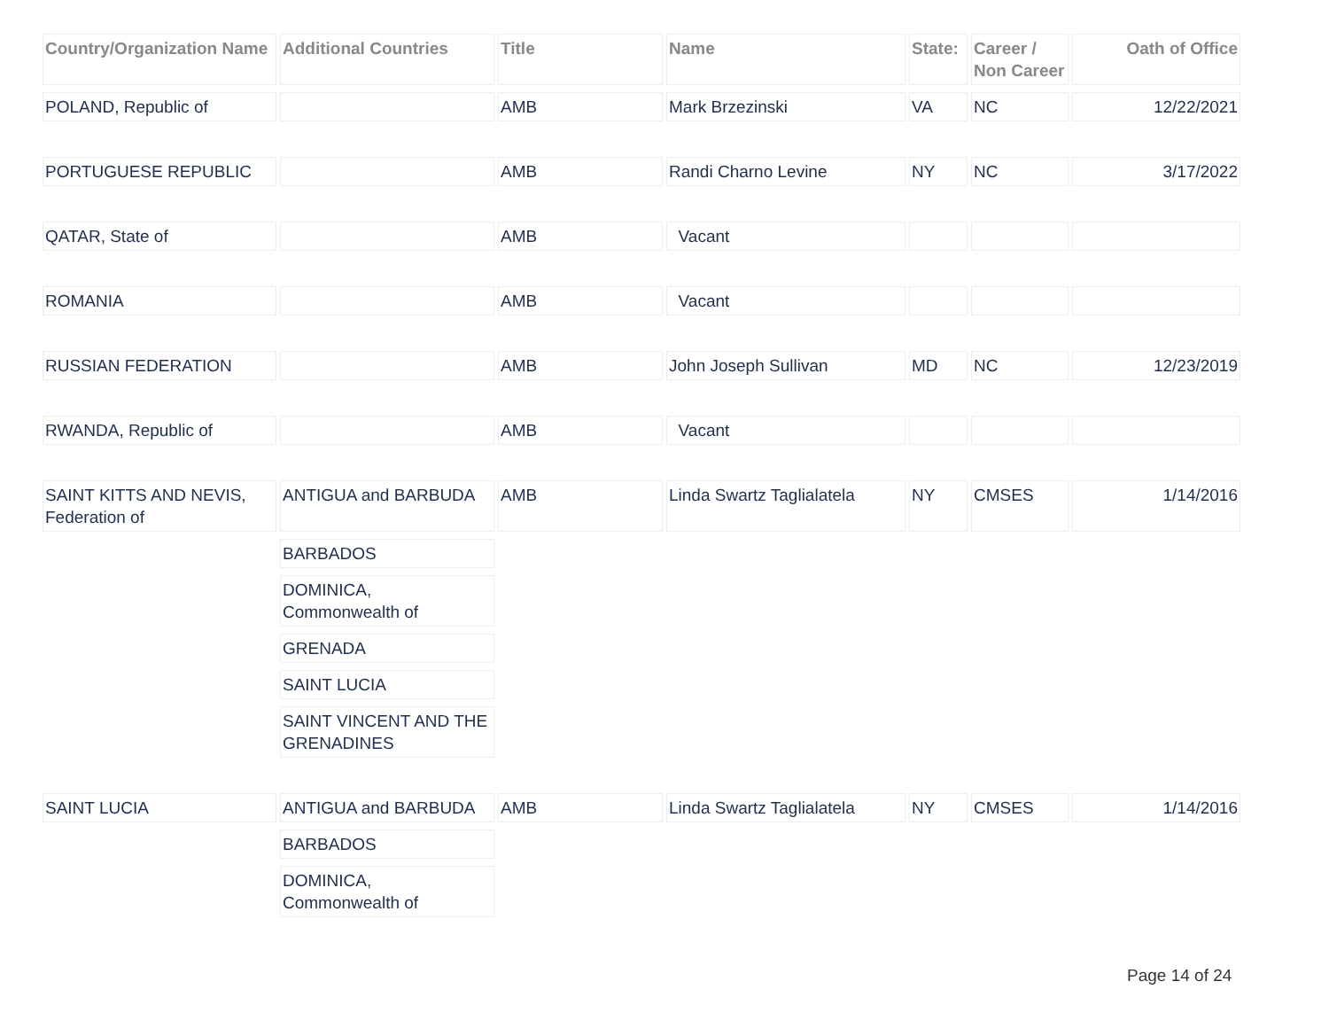| Country/Organization Name | Additional Countries | Title | Name | State: | Career / Non Career | Oath of Office |
| --- | --- | --- | --- | --- | --- | --- |
| POLAND, Republic of | | AMB | Mark Brzezinski | VA | NC | 12/22/2021 |
| PORTUGUESE REPUBLIC | | AMB | Randi Charno Levine | NY | NC | 3/17/2022 |
| QATAR, State of | | AMB | Vacant | | | |
| ROMANIA | | AMB | Vacant | | | |
| RUSSIAN FEDERATION | | AMB | John Joseph Sullivan | MD | NC | 12/23/2019 |
| RWANDA, Republic of | | AMB | Vacant | | | |
| SAINT KITTS AND NEVIS, Federation of | ANTIGUA and BARBUDA | AMB | Linda Swartz Taglialatela | NY | CMSES | 1/14/2016 |
| | BARBADOS | | | | | |
| | DOMINICA, Commonwealth of | | | | | |
| | GRENADA | | | | | |
| | SAINT LUCIA | | | | | |
| | SAINT VINCENT AND THE GRENADINES | | | | | |
| SAINT LUCIA | ANTIGUA and BARBUDA | AMB | Linda Swartz Taglialatela | NY | CMSES | 1/14/2016 |
| | BARBADOS | | | | | |
| | DOMINICA, Commonwealth of | | | | | |
Page 14 of 24